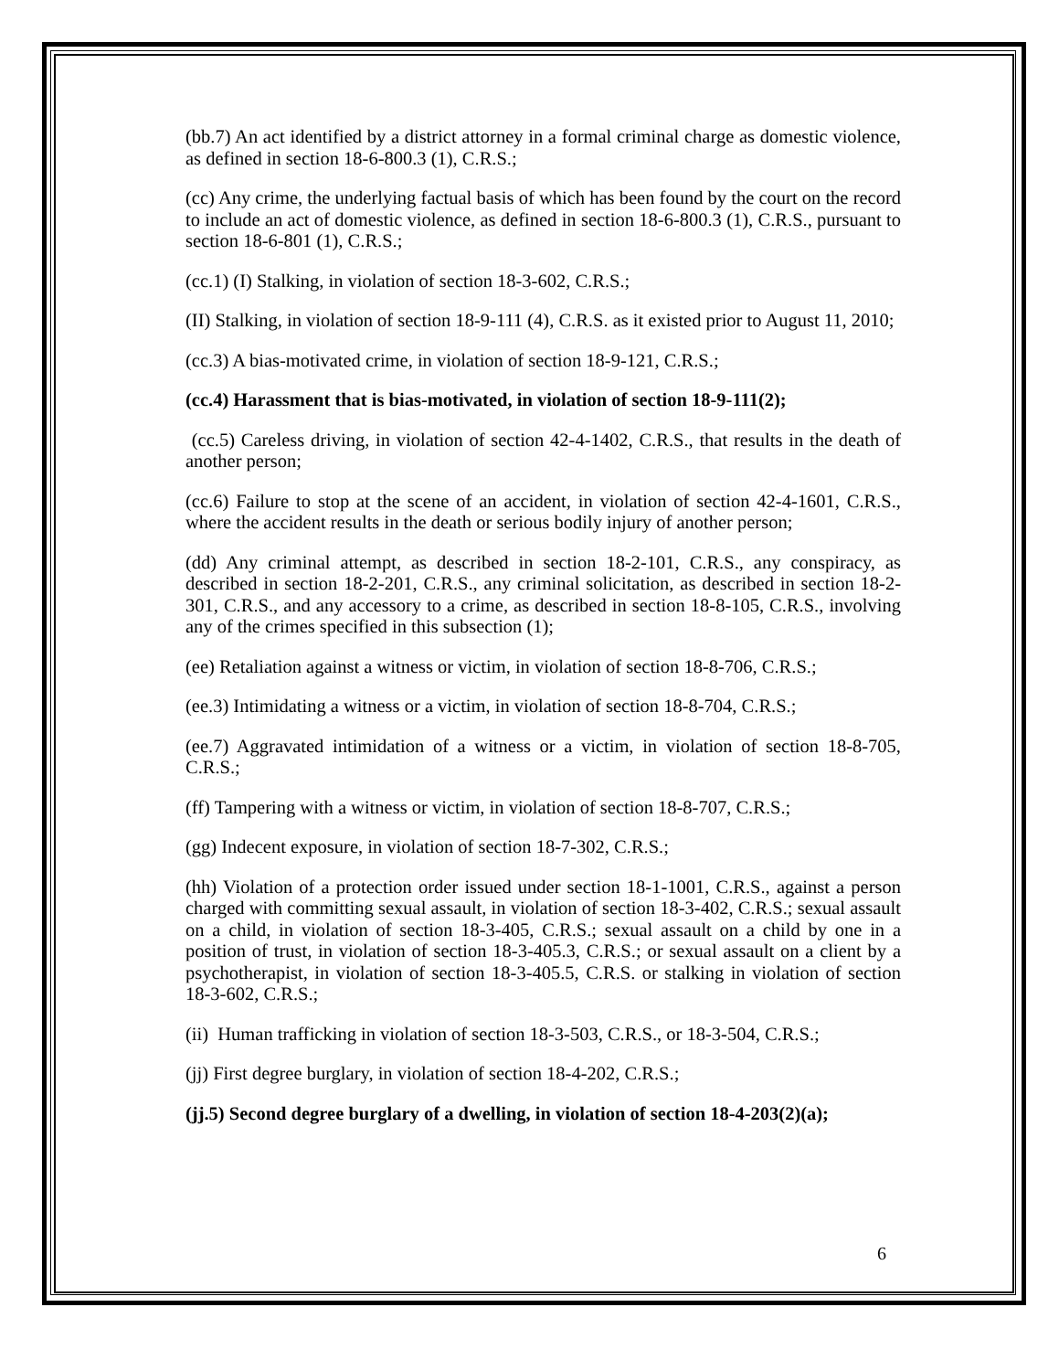(bb.7) An act identified by a district attorney in a formal criminal charge as domestic violence, as defined in section 18-6-800.3 (1), C.R.S.;
(cc) Any crime, the underlying factual basis of which has been found by the court on the record to include an act of domestic violence, as defined in section 18-6-800.3 (1), C.R.S., pursuant to section 18-6-801 (1), C.R.S.;
(cc.1) (I) Stalking, in violation of section 18-3-602, C.R.S.;
(II) Stalking, in violation of section 18-9-111 (4), C.R.S. as it existed prior to August 11, 2010;
(cc.3) A bias-motivated crime, in violation of section 18-9-121, C.R.S.;
(cc.4) Harassment that is bias-motivated, in violation of section 18-9-111(2);
(cc.5) Careless driving, in violation of section 42-4-1402, C.R.S., that results in the death of another person;
(cc.6) Failure to stop at the scene of an accident, in violation of section 42-4-1601, C.R.S., where the accident results in the death or serious bodily injury of another person;
(dd) Any criminal attempt, as described in section 18-2-101, C.R.S., any conspiracy, as described in section 18-2-201, C.R.S., any criminal solicitation, as described in section 18-2-301, C.R.S., and any accessory to a crime, as described in section 18-8-105, C.R.S., involving any of the crimes specified in this subsection (1);
(ee) Retaliation against a witness or victim, in violation of section 18-8-706, C.R.S.;
(ee.3) Intimidating a witness or a victim, in violation of section 18-8-704, C.R.S.;
(ee.7) Aggravated intimidation of a witness or a victim, in violation of section 18-8-705, C.R.S.;
(ff) Tampering with a witness or victim, in violation of section 18-8-707, C.R.S.;
(gg) Indecent exposure, in violation of section 18-7-302, C.R.S.;
(hh) Violation of a protection order issued under section 18-1-1001, C.R.S., against a person charged with committing sexual assault, in violation of section 18-3-402, C.R.S.; sexual assault on a child, in violation of section 18-3-405, C.R.S.; sexual assault on a child by one in a position of trust, in violation of section 18-3-405.3, C.R.S.; or sexual assault on a client by a psychotherapist, in violation of section 18-3-405.5, C.R.S. or stalking in violation of section 18-3-602, C.R.S.;
(ii) Human trafficking in violation of section 18-3-503, C.R.S., or 18-3-504, C.R.S.;
(jj) First degree burglary, in violation of section 18-4-202, C.R.S.;
(jj.5) Second degree burglary of a dwelling, in violation of section 18-4-203(2)(a);
6